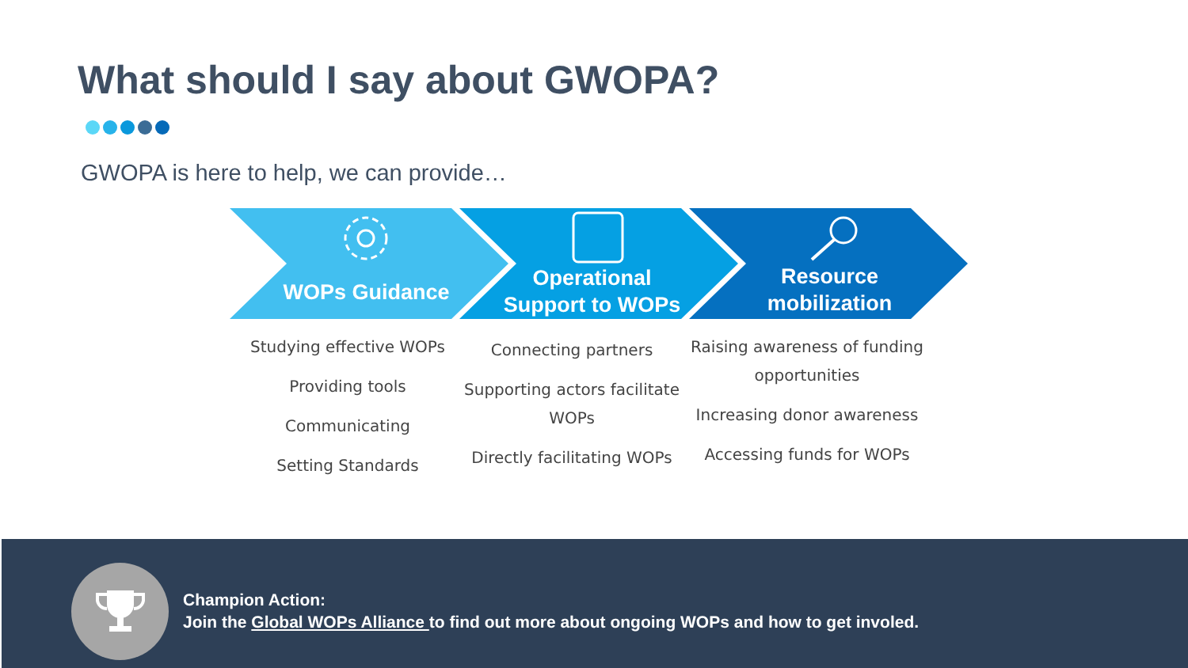What should I say about GWOPA?
GWOPA is here to help, we can provide…
WOPs Guidance
Operational
Support to WOPs
Resource
mobilization
Studying effective WOPs
Providing tools
Communicating
Setting Standards
Connecting partners
Supporting actors facilitate WOPs
Directly facilitating WOPs
Raising awareness of funding opportunities
Increasing donor awareness
Accessing funds for WOPs
Champion Action:
Join the Global WOPs Alliance to find out more about ongoing WOPs and how to get involed.